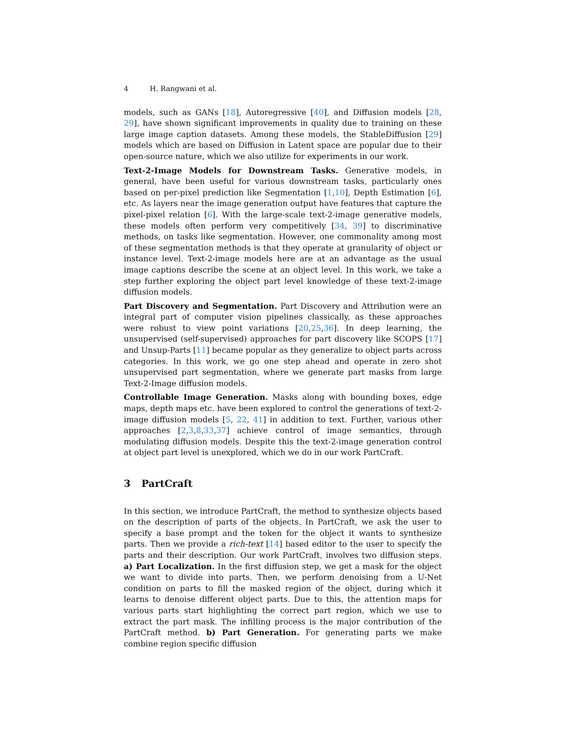4 H. Rangwani et al.
models, such as GANs [18], Autoregressive [40], and Diffusion models [28, 29], have shown significant improvements in quality due to training on these large image caption datasets. Among these models, the StableDiffusion [29] models which are based on Diffusion in Latent space are popular due to their open-source nature, which we also utilize for experiments in our work.
Text-2-Image Models for Downstream Tasks. Generative models, in general, have been useful for various downstream tasks, particularly ones based on per-pixel prediction like Segmentation [1,10], Depth Estimation [6], etc. As layers near the image generation output have features that capture the pixel-pixel relation [6]. With the large-scale text-2-image generative models, these models often perform very competitively [34, 39] to discriminative methods, on tasks like segmentation. However, one commonality among most of these segmentation methods is that they operate at granularity of object or instance level. Text-2-image models here are at an advantage as the usual image captions describe the scene at an object level. In this work, we take a step further exploring the object part level knowledge of these text-2-image diffusion models.
Part Discovery and Segmentation. Part Discovery and Attribution were an integral part of computer vision pipelines classically, as these approaches were robust to view point variations [20,25,36]. In deep learning, the unsupervised (self-supervised) approaches for part discovery like SCOPS [17] and Unsup-Parts [11] became popular as they generalize to object parts across categories. In this work, we go one step ahead and operate in zero shot unsupervised part segmentation, where we generate part masks from large Text-2-Image diffusion models.
Controllable Image Generation. Masks along with bounding boxes, edge maps, depth maps etc. have been explored to control the generations of text-2-image diffusion models [5, 22, 41] in addition to text. Further, various other approaches [2,3,8,33,37] achieve control of image semantics, through modulating diffusion models. Despite this the text-2-image generation control at object part level is unexplored, which we do in our work PartCraft.
3 PartCraft
In this section, we introduce PartCraft, the method to synthesize objects based on the description of parts of the objects. In PartCraft, we ask the user to specify a base prompt and the token for the object it wants to synthesize parts. Then we provide a rich-text [14] based editor to the user to specify the parts and their description. Our work PartCraft, involves two diffusion steps. a) Part Localization. In the first diffusion step, we get a mask for the object we want to divide into parts. Then, we perform denoising from a U-Net condition on parts to fill the masked region of the object, during which it learns to denoise different object parts. Due to this, the attention maps for various parts start highlighting the correct part region, which we use to extract the part mask. The infilling process is the major contribution of the PartCraft method. b) Part Generation. For generating parts we make combine region specific diffusion